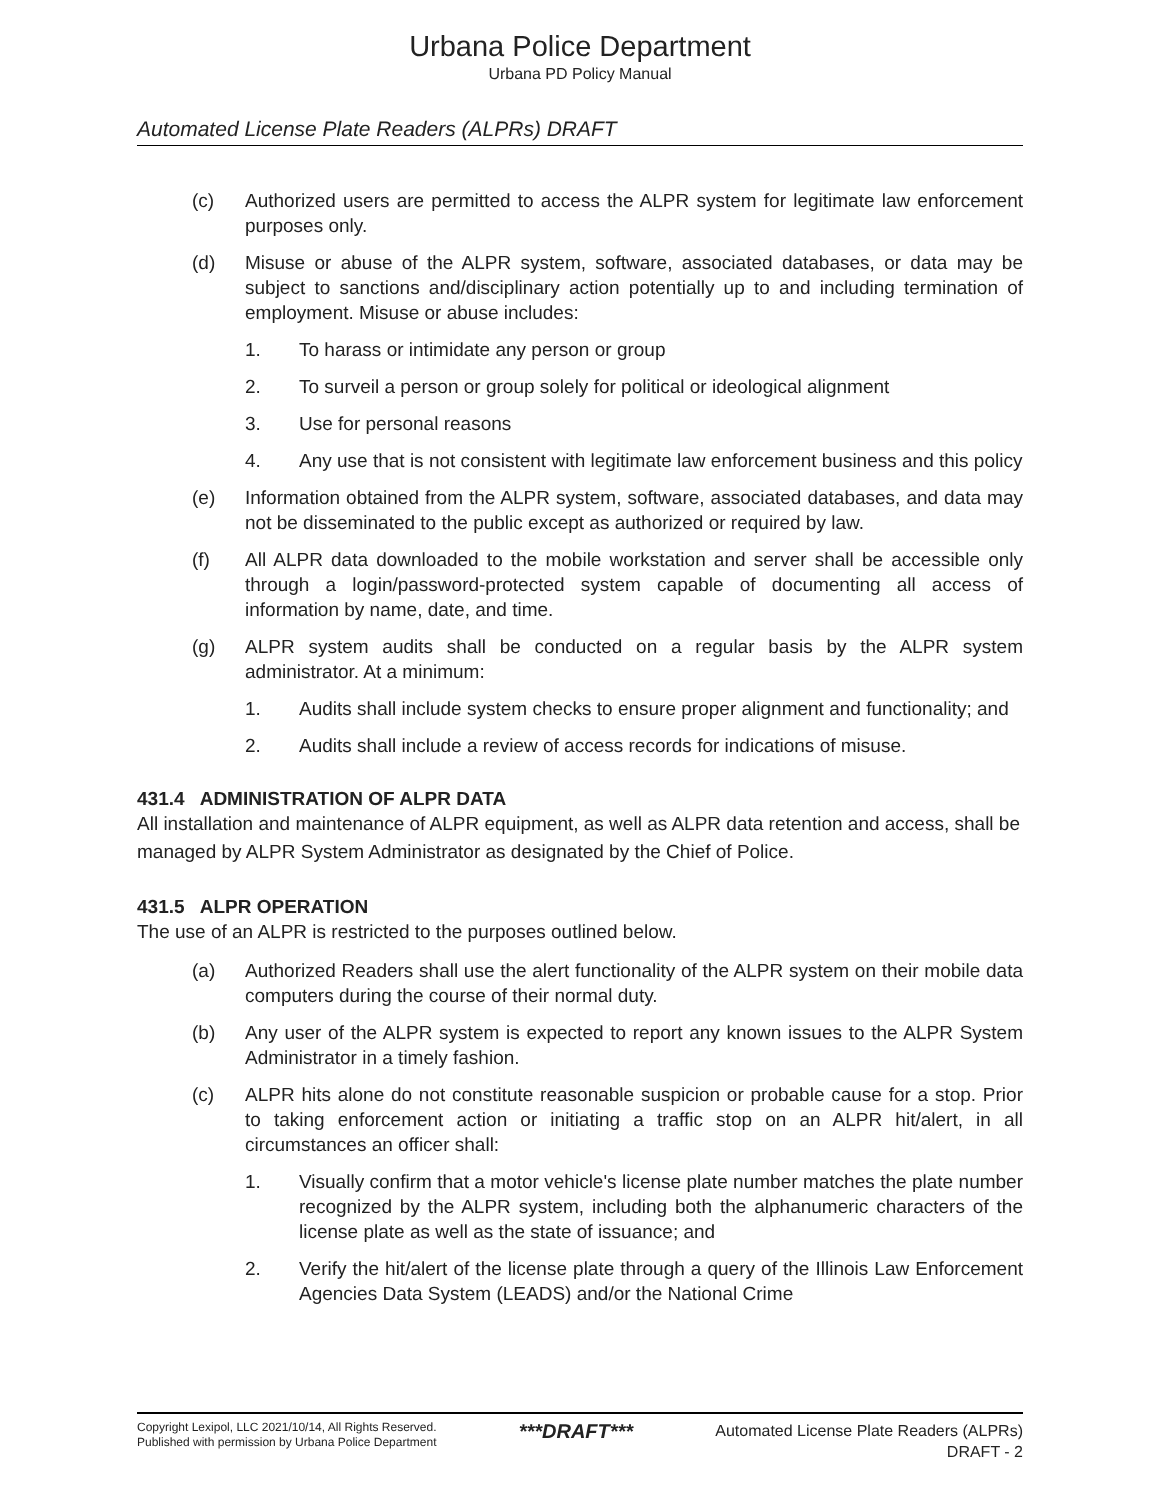Urbana Police Department
Urbana PD Policy Manual
Automated License Plate Readers (ALPRs) DRAFT
(c) Authorized users are permitted to access the ALPR system for legitimate law enforcement purposes only.
(d) Misuse or abuse of the ALPR system, software, associated databases, or data may be subject to sanctions and/disciplinary action potentially up to and including termination of employment. Misuse or abuse includes:
1. To harass or intimidate any person or group
2. To surveil a person or group solely for political or ideological alignment
3. Use for personal reasons
4. Any use that is not consistent with legitimate law enforcement business and this policy
(e) Information obtained from the ALPR system, software, associated databases, and data may not be disseminated to the public except as authorized or required by law.
(f) All ALPR data downloaded to the mobile workstation and server shall be accessible only through a login/password-protected system capable of documenting all access of information by name, date, and time.
(g) ALPR system audits shall be conducted on a regular basis by the ALPR system administrator. At a minimum:
1. Audits shall include system checks to ensure proper alignment and functionality; and
2. Audits shall include a review of access records for indications of misuse.
431.4 ADMINISTRATION OF ALPR DATA
All installation and maintenance of ALPR equipment, as well as ALPR data retention and access, shall be managed by ALPR System Administrator as designated by the Chief of Police.
431.5 ALPR OPERATION
The use of an ALPR is restricted to the purposes outlined below.
(a) Authorized Readers shall use the alert functionality of the ALPR system on their mobile data computers during the course of their normal duty.
(b) Any user of the ALPR system is expected to report any known issues to the ALPR System Administrator in a timely fashion.
(c) ALPR hits alone do not constitute reasonable suspicion or probable cause for a stop. Prior to taking enforcement action or initiating a traffic stop on an ALPR hit/alert, in all circumstances an officer shall:
1. Visually confirm that a motor vehicle's license plate number matches the plate number recognized by the ALPR system, including both the alphanumeric characters of the license plate as well as the state of issuance; and
2. Verify the hit/alert of the license plate through a query of the Illinois Law Enforcement Agencies Data System (LEADS) and/or the National Crime
Copyright Lexipol, LLC 2021/10/14, All Rights Reserved.
Published with permission by Urbana Police Department
***DRAFT***
Automated License Plate Readers (ALPRs)
DRAFT - 2